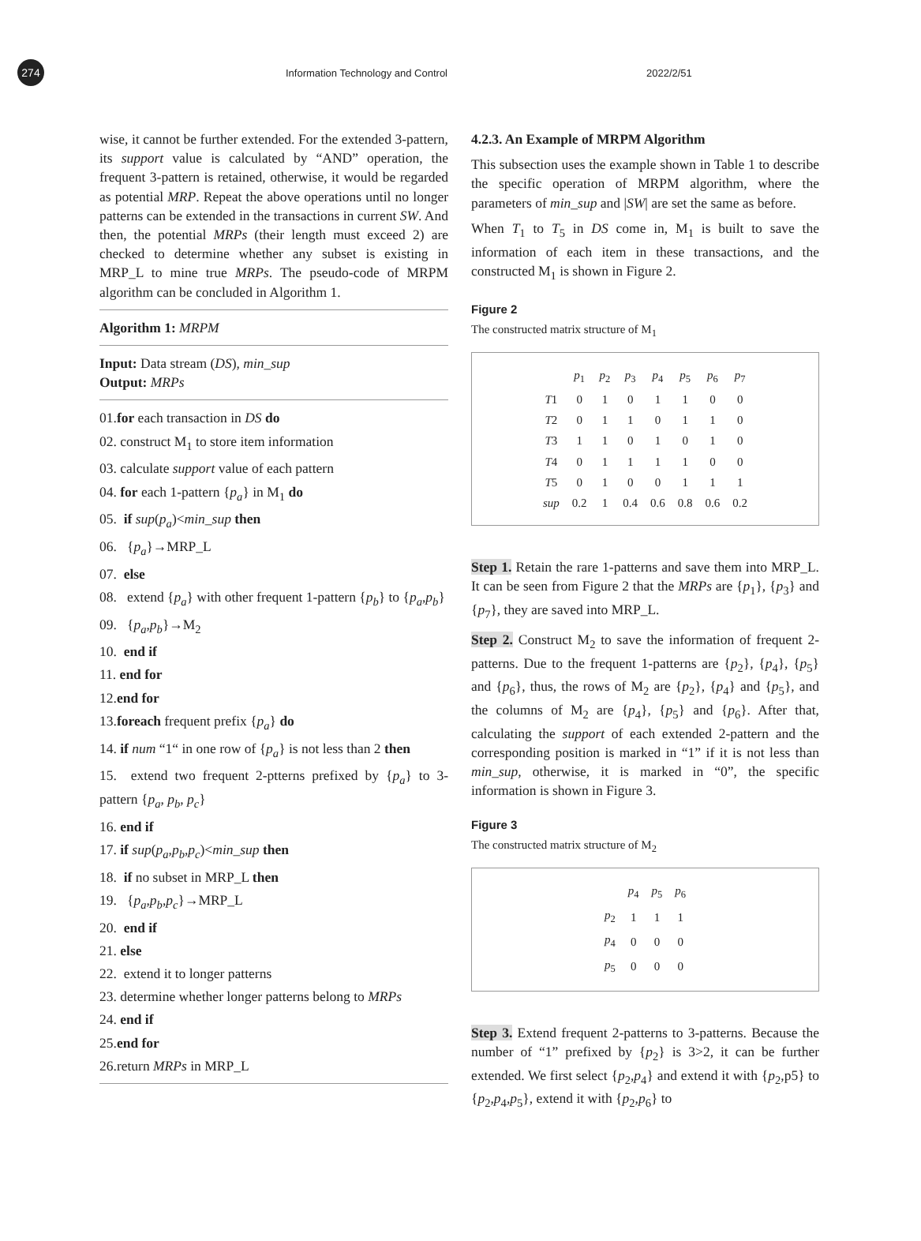274
Information Technology and Control
2022/2/51
wise, it cannot be further extended. For the extended 3-pattern, its support value is calculated by “AND” operation, the frequent 3-pattern is retained, otherwise, it would be regarded as potential MRP. Repeat the above operations until no longer patterns can be extended in the transactions in current SW. And then, the potential MRPs (their length must exceed 2) are checked to determine whether any subset is existing in MRP_L to mine true MRPs. The pseudo-code of MRPM algorithm can be concluded in Algorithm 1.
Algorithm 1: MRPM
Input: Data stream (DS), min_sup
Output: MRPs
01.for each transaction in DS do
02. construct M<sub>1</sub> to store item information
03. calculate support value of each pattern
04. for each 1-pattern {p<sub>a</sub>} in M<sub>1</sub> do
05. if sup(p<sub>a</sub>)<min_sup then
06. {p<sub>a</sub>}→MRP_L
07. else
08. extend {p<sub>a</sub>} with other frequent 1-pattern {p<sub>b</sub>} to {p<sub>a</sub>,p<sub>b</sub>}
09. {p<sub>a</sub>,p<sub>b</sub>}→M<sub>2</sub>
10. end if
11. end for
12.end for
13.foreach frequent prefix {p<sub>a</sub>} do
14. if num “1“ in one row of {p<sub>a</sub>} is not less than 2 then
15. extend two frequent 2-ptterns prefixed by {p<sub>a</sub>} to 3-pattern {p<sub>a</sub>, p<sub>b</sub>, p<sub>c</sub>}
16. end if
17. if sup(p<sub>a</sub>,p<sub>b</sub>,p<sub>c</sub>)<min_sup then
18. if no subset in MRP_L then
19. {p<sub>a</sub>,p<sub>b</sub>,p<sub>c</sub>}→MRP_L
20. end if
21. else
22. extend it to longer patterns
23. determine whether longer patterns belong to MRPs
24. end if
25.end for
26.return MRPs in MRP_L
4.2.3. An Example of MRPM Algorithm
This subsection uses the example shown in Table 1 to describe the specific operation of MRPM algorithm, where the parameters of min_sup and |SW| are set the same as before.
When T<sub>1</sub> to T<sub>5</sub> in DS come in, M<sub>1</sub> is built to save the information of each item in these transactions, and the constructed M<sub>1</sub> is shown in Figure 2.
Figure 2
The constructed matrix structure of M<sub>1</sub>
| | p<sub>1</sub> | p<sub>2</sub> | p<sub>3</sub> | p<sub>4</sub> | p<sub>5</sub> | p<sub>6</sub> | p<sub>7</sub> |
| --- | --- | --- | --- | --- | --- | --- | --- |
| T 1 | 0 | 1 | 0 | 1 | 1 | 0 | 0 |
| T 2 | 0 | 1 | 1 | 0 | 1 | 1 | 0 |
| T 3 | 1 | 1 | 0 | 1 | 0 | 1 | 0 |
| T 4 | 0 | 1 | 1 | 1 | 1 | 0 | 0 |
| T 5 | 0 | 1 | 0 | 0 | 1 | 1 | 1 |
| sup | 0.2 | 1 | 0.4 | 0.6 | 0.8 | 0.6 | 0.2 |
Step 1. Retain the rare 1-patterns and save them into MRP_L. It can be seen from Figure 2 that the MRPs are {p<sub>1</sub>}, {p<sub>3</sub>} and {p<sub>7</sub>}, they are saved into MRP_L.
Step 2. Construct M<sub>2</sub> to save the information of frequent 2-patterns. Due to the frequent 1-patterns are {p<sub>2</sub>}, {p<sub>4</sub>}, {p<sub>5</sub>} and {p<sub>6</sub>}, thus, the rows of M<sub>2</sub> are {p<sub>2</sub>}, {p<sub>4</sub>} and {p<sub>5</sub>}, and the columns of M<sub>2</sub> are {p<sub>4</sub>}, {p<sub>5</sub>} and {p<sub>6</sub>}. After that, calculating the support of each extended 2-pattern and the corresponding position is marked in “1” if it is not less than min_sup, otherwise, it is marked in “0”, the specific information is shown in Figure 3.
Figure 3
The constructed matrix structure of M<sub>2</sub>
| | p<sub>4</sub> | p<sub>5</sub> | p<sub>6</sub> |
| --- | --- | --- | --- |
| p<sub>2</sub> | 1 | 1 | 1 |
| p<sub>4</sub> | 0 | 0 | 0 |
| p<sub>5</sub> | 0 | 0 | 0 |
Step 3. Extend frequent 2-patterns to 3-patterns. Because the number of “1” prefixed by {p<sub>2</sub>} is 3>2, it can be further extended. We first select {p<sub>2</sub>,p<sub>4</sub>} and extend it with {p<sub>2</sub>,p5} to {p<sub>2</sub>,p<sub>4</sub>,p<sub>5</sub>}, extend it with {p<sub>2</sub>,p<sub>6</sub>} to